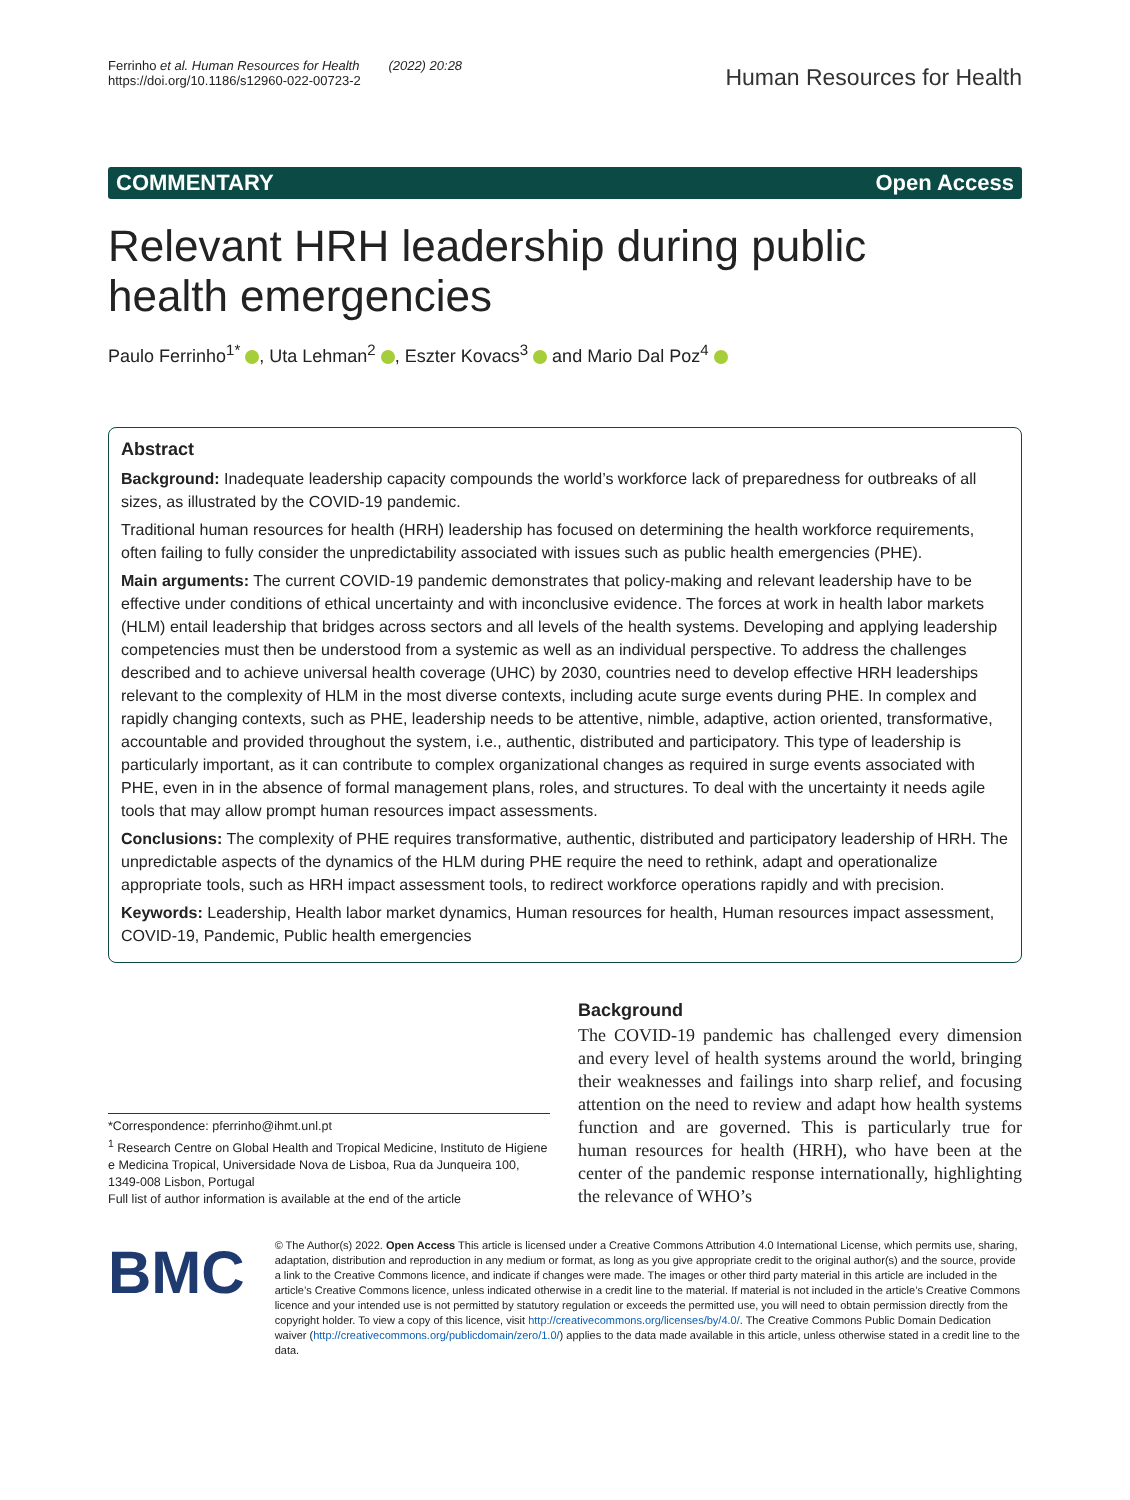Ferrinho et al. Human Resources for Health (2022) 20:28
https://doi.org/10.1186/s12960-022-00723-2
Human Resources for Health
COMMENTARY Open Access
Relevant HRH leadership during public health emergencies
Paulo Ferrinho<sup>1*</sup> , Uta Lehman<sup>2</sup> , Eszter Kovacs<sup>3</sup> and Mario Dal Poz<sup>4</sup>
Abstract
Background: Inadequate leadership capacity compounds the world’s workforce lack of preparedness for outbreaks of all sizes, as illustrated by the COVID-19 pandemic.
Traditional human resources for health (HRH) leadership has focused on determining the health workforce requirements, often failing to fully consider the unpredictability associated with issues such as public health emergencies (PHE).
Main arguments: The current COVID-19 pandemic demonstrates that policy-making and relevant leadership have to be effective under conditions of ethical uncertainty and with inconclusive evidence. The forces at work in health labor markets (HLM) entail leadership that bridges across sectors and all levels of the health systems. Developing and applying leadership competencies must then be understood from a systemic as well as an individual perspective. To address the challenges described and to achieve universal health coverage (UHC) by 2030, countries need to develop effective HRH leaderships relevant to the complexity of HLM in the most diverse contexts, including acute surge events during PHE. In complex and rapidly changing contexts, such as PHE, leadership needs to be attentive, nimble, adaptive, action oriented, transformative, accountable and provided throughout the system, i.e., authentic, distributed and participatory. This type of leadership is particularly important, as it can contribute to complex organizational changes as required in surge events associated with PHE, even in in the absence of formal management plans, roles, and structures. To deal with the uncertainty it needs agile tools that may allow prompt human resources impact assessments.
Conclusions: The complexity of PHE requires transformative, authentic, distributed and participatory leadership of HRH. The unpredictable aspects of the dynamics of the HLM during PHE require the need to rethink, adapt and operationalize appropriate tools, such as HRH impact assessment tools, to redirect workforce operations rapidly and with precision.
Keywords: Leadership, Health labor market dynamics, Human resources for health, Human resources impact assessment, COVID-19, Pandemic, Public health emergencies
*Correspondence: pferrinho@ihmt.unl.pt
<sup>1</sup> Research Centre on Global Health and Tropical Medicine, Instituto de Higiene e Medicina Tropical, Universidade Nova de Lisboa, Rua da Junqueira 100, 1349-008 Lisbon, Portugal
Full list of author information is available at the end of the article
Background
The COVID-19 pandemic has challenged every dimension and every level of health systems around the world, bringing their weaknesses and failings into sharp relief, and focusing attention on the need to review and adapt how health systems function and are governed. This is particularly true for human resources for health (HRH), who have been at the center of the pandemic response internationally, highlighting the relevance of WHO’s
BMC
© The Author(s) 2022. Open Access This article is licensed under a Creative Commons Attribution 4.0 International License, which permits use, sharing, adaptation, distribution and reproduction in any medium or format, as long as you give appropriate credit to the original author(s) and the source, provide a link to the Creative Commons licence, and indicate if changes were made. The images or other third party material in this article are included in the article’s Creative Commons licence, unless indicated otherwise in a credit line to the material. If material is not included in the article’s Creative Commons licence and your intended use is not permitted by statutory regulation or exceeds the permitted use, you will need to obtain permission directly from the copyright holder. To view a copy of this licence, visit http://creativecommons.org/licenses/by/4.0/. The Creative Commons Public Domain Dedication waiver (http://creativecommons.org/publicdomain/zero/1.0/) applies to the data made available in this article, unless otherwise stated in a credit line to the data.